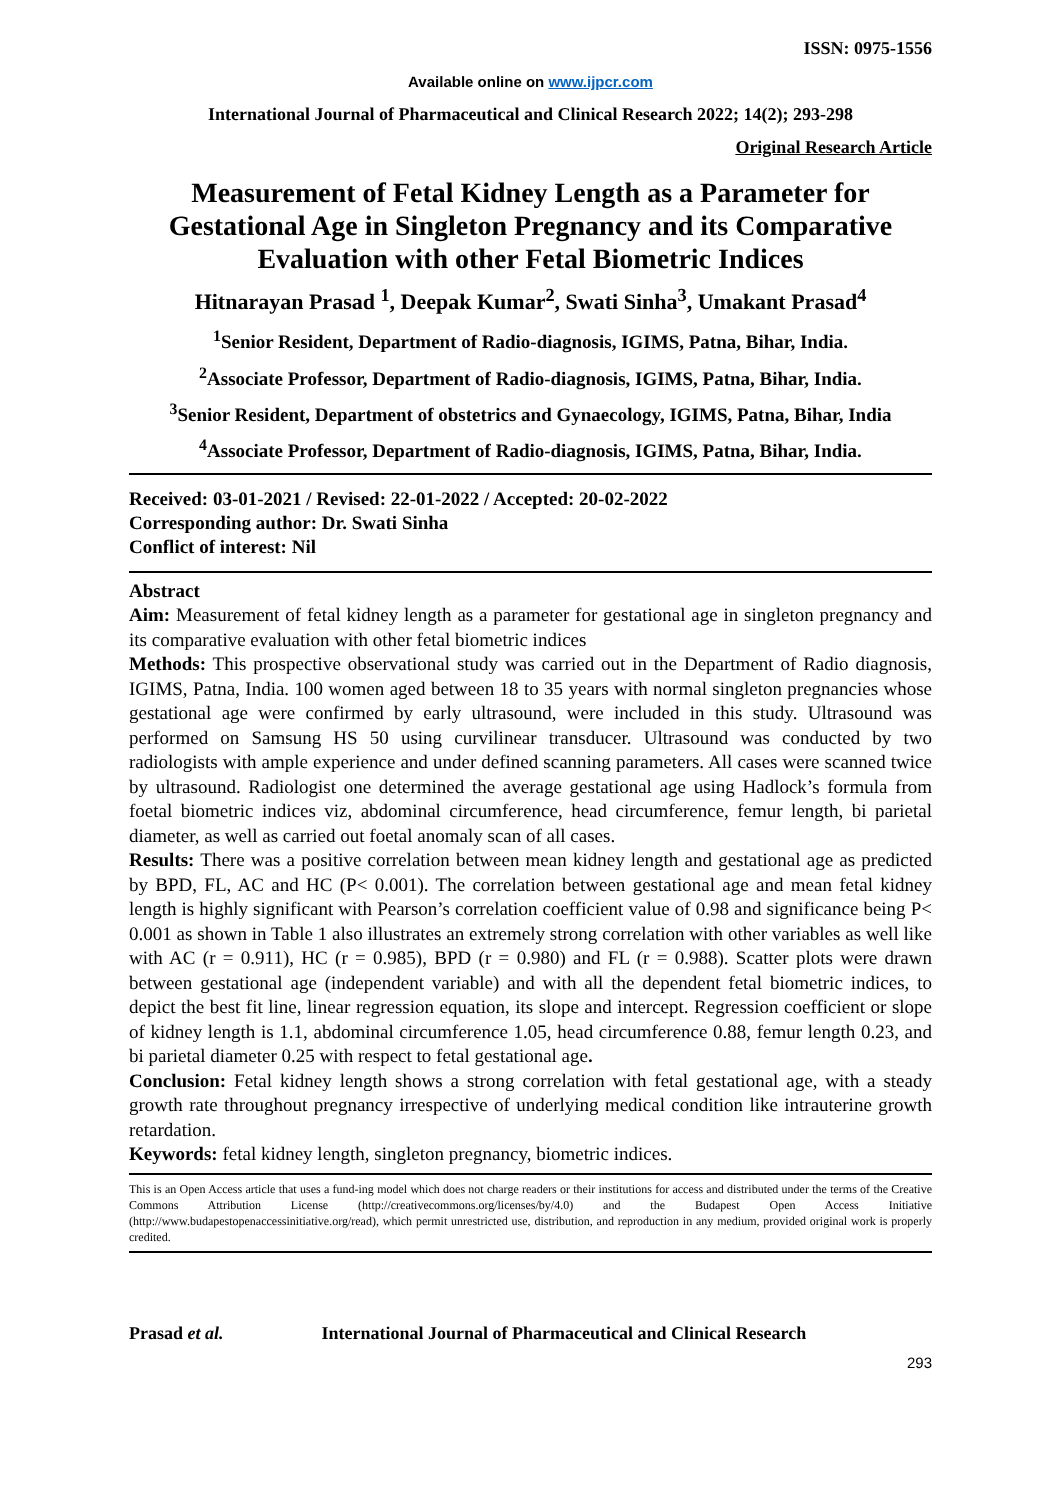ISSN: 0975-1556
Available online on www.ijpcr.com
International Journal of Pharmaceutical and Clinical Research 2022; 14(2); 293-298
Original Research Article
Measurement of Fetal Kidney Length as a Parameter for Gestational Age in Singleton Pregnancy and its Comparative Evaluation with other Fetal Biometric Indices
Hitnarayan Prasad <sup>1</sup>, Deepak Kumar<sup>2</sup>, Swati Sinha<sup>3</sup>, Umakant Prasad<sup>4</sup>
<sup>1</sup> Senior Resident, Department of Radio-diagnosis, IGIMS, Patna, Bihar, India.
<sup>2</sup> Associate Professor, Department of Radio-diagnosis, IGIMS, Patna, Bihar, India.
<sup>3</sup> Senior Resident, Department of obstetrics and Gynaecology, IGIMS, Patna, Bihar, India
<sup>4</sup> Associate Professor, Department of Radio-diagnosis, IGIMS, Patna, Bihar, India.
Received: 03-01-2021 / Revised: 22-01-2022 / Accepted: 20-02-2022
Corresponding author: Dr. Swati Sinha
Conflict of interest: Nil
Abstract
Aim: Measurement of fetal kidney length as a parameter for gestational age in singleton pregnancy and its comparative evaluation with other fetal biometric indices
Methods: This prospective observational study was carried out in the Department of Radio diagnosis, IGIMS, Patna, India. 100 women aged between 18 to 35 years with normal singleton pregnancies whose gestational age were confirmed by early ultrasound, were included in this study. Ultrasound was performed on Samsung HS 50 using curvilinear transducer. Ultrasound was conducted by two radiologists with ample experience and under defined scanning parameters. All cases were scanned twice by ultrasound. Radiologist one determined the average gestational age using Hadlock’s formula from foetal biometric indices viz, abdominal circumference, head circumference, femur length, bi parietal diameter, as well as carried out foetal anomaly scan of all cases.
Results: There was a positive correlation between mean kidney length and gestational age as predicted by BPD, FL, AC and HC (P< 0.001). The correlation between gestational age and mean fetal kidney length is highly significant with Pearson’s correlation coefficient value of 0.98 and significance being P< 0.001 as shown in Table 1 also illustrates an extremely strong correlation with other variables as well like with AC (r = 0.911), HC (r = 0.985), BPD (r = 0.980) and FL (r = 0.988). Scatter plots were drawn between gestational age (independent variable) and with all the dependent fetal biometric indices, to depict the best fit line, linear regression equation, its slope and intercept. Regression coefficient or slope of kidney length is 1.1, abdominal circumference 1.05, head circumference 0.88, femur length 0.23, and bi parietal diameter 0.25 with respect to fetal gestational age.
Conclusion: Fetal kidney length shows a strong correlation with fetal gestational age, with a steady growth rate throughout pregnancy irrespective of underlying medical condition like intrauterine growth retardation.
Keywords: fetal kidney length, singleton pregnancy, biometric indices.
This is an Open Access article that uses a fund-ing model which does not charge readers or their institutions for access and distributed under the terms of the Creative Commons Attribution License (http://creativecommons.org/licenses/by/4.0) and the Budapest Open Access Initiative (http://www.budapestopenaccessinitiative.org/read), which permit unrestricted use, distribution, and reproduction in any medium, provided original work is properly credited.
Prasad et al. International Journal of Pharmaceutical and Clinical Research
293